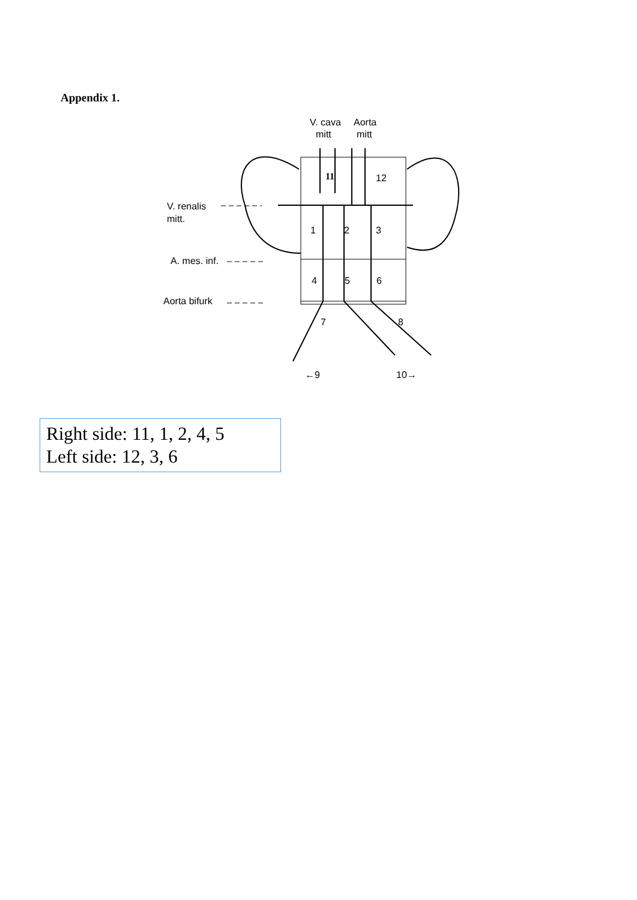Appendix 1.
V. cava
Aorta
mitt
mitt
11
12
1
2
3
4
5
6
7
8
←9
10→
V. renalis
mitt.
A. mes. inf.
Aorta bifurk
Right side: 11, 1, 2, 4, 5
Left side: 12, 3, 6